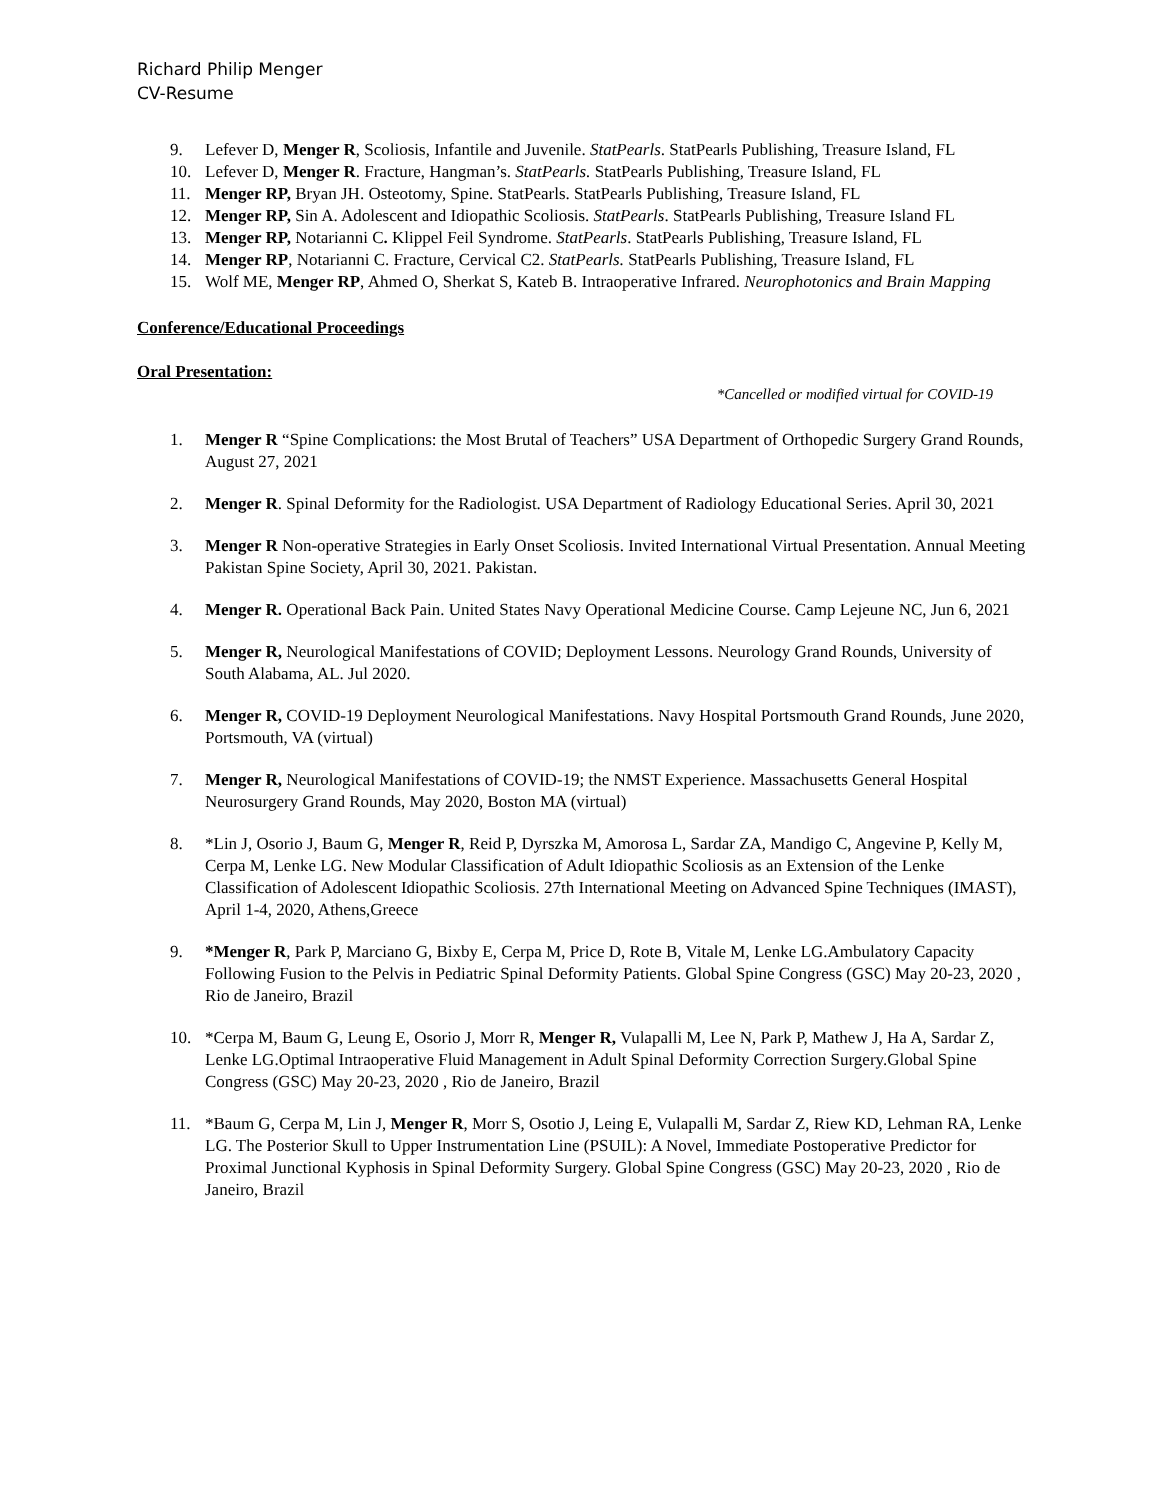Richard Philip Menger
CV-Resume
9. Lefever D, Menger R, Scoliosis, Infantile and Juvenile. StatPearls. StatPearls Publishing, Treasure Island, FL
10. Lefever D, Menger R. Fracture, Hangman’s. StatPearls. StatPearls Publishing, Treasure Island, FL
11. Menger RP, Bryan JH. Osteotomy, Spine. StatPearls. StatPearls Publishing, Treasure Island, FL
12. Menger RP, Sin A. Adolescent and Idiopathic Scoliosis. StatPearls. StatPearls Publishing, Treasure Island FL
13. Menger RP, Notarianni C. Klippel Feil Syndrome. StatPearls. StatPearls Publishing, Treasure Island, FL
14. Menger RP, Notarianni C. Fracture, Cervical C2. StatPearls. StatPearls Publishing, Treasure Island, FL
15. Wolf ME, Menger RP, Ahmed O, Sherkat S, Kateb B. Intraoperative Infrared. Neurophotonics and Brain Mapping
Conference/Educational Proceedings
Oral Presentation:
*Cancelled or modified virtual for COVID-19
1. Menger R “Spine Complications: the Most Brutal of Teachers” USA Department of Orthopedic Surgery Grand Rounds, August 27, 2021
2. Menger R. Spinal Deformity for the Radiologist. USA Department of Radiology Educational Series. April 30, 2021
3. Menger R Non-operative Strategies in Early Onset Scoliosis. Invited International Virtual Presentation. Annual Meeting Pakistan Spine Society, April 30, 2021. Pakistan.
4. Menger R. Operational Back Pain. United States Navy Operational Medicine Course. Camp Lejeune NC, Jun 6, 2021
5. Menger R, Neurological Manifestations of COVID; Deployment Lessons. Neurology Grand Rounds, University of South Alabama, AL. Jul 2020.
6. Menger R, COVID-19 Deployment Neurological Manifestations. Navy Hospital Portsmouth Grand Rounds, June 2020, Portsmouth, VA (virtual)
7. Menger R, Neurological Manifestations of COVID-19; the NMST Experience. Massachusetts General Hospital Neurosurgery Grand Rounds, May 2020, Boston MA (virtual)
8. *Lin J, Osorio J, Baum G, Menger R, Reid P, Dyrszka M, Amorosa L, Sardar ZA, Mandigo C, Angevine P, Kelly M, Cerpa M, Lenke LG. New Modular Classification of Adult Idiopathic Scoliosis as an Extension of the Lenke Classification of Adolescent Idiopathic Scoliosis. 27th International Meeting on Advanced Spine Techniques (IMAST), April 1-4, 2020, Athens,Greece
9. *Menger R, Park P, Marciano G, Bixby E, Cerpa M, Price D, Rote B, Vitale M, Lenke LG.Ambulatory Capacity Following Fusion to the Pelvis in Pediatric Spinal Deformity Patients. Global Spine Congress (GSC) May 20-23, 2020 , Rio de Janeiro, Brazil
10. *Cerpa M, Baum G, Leung E, Osorio J, Morr R, Menger R, Vulapalli M, Lee N, Park P, Mathew J, Ha A, Sardar Z, Lenke LG.Optimal Intraoperative Fluid Management in Adult Spinal Deformity Correction Surgery.Global Spine Congress (GSC) May 20-23, 2020 , Rio de Janeiro, Brazil
11. *Baum G, Cerpa M, Lin J, Menger R, Morr S, Osotio J, Leing E, Vulapalli M, Sardar Z, Riew KD, Lehman RA, Lenke LG. The Posterior Skull to Upper Instrumentation Line (PSUIL): A Novel, Immediate Postoperative Predictor for Proximal Junctional Kyphosis in Spinal Deformity Surgery. Global Spine Congress (GSC) May 20-23, 2020 , Rio de Janeiro, Brazil